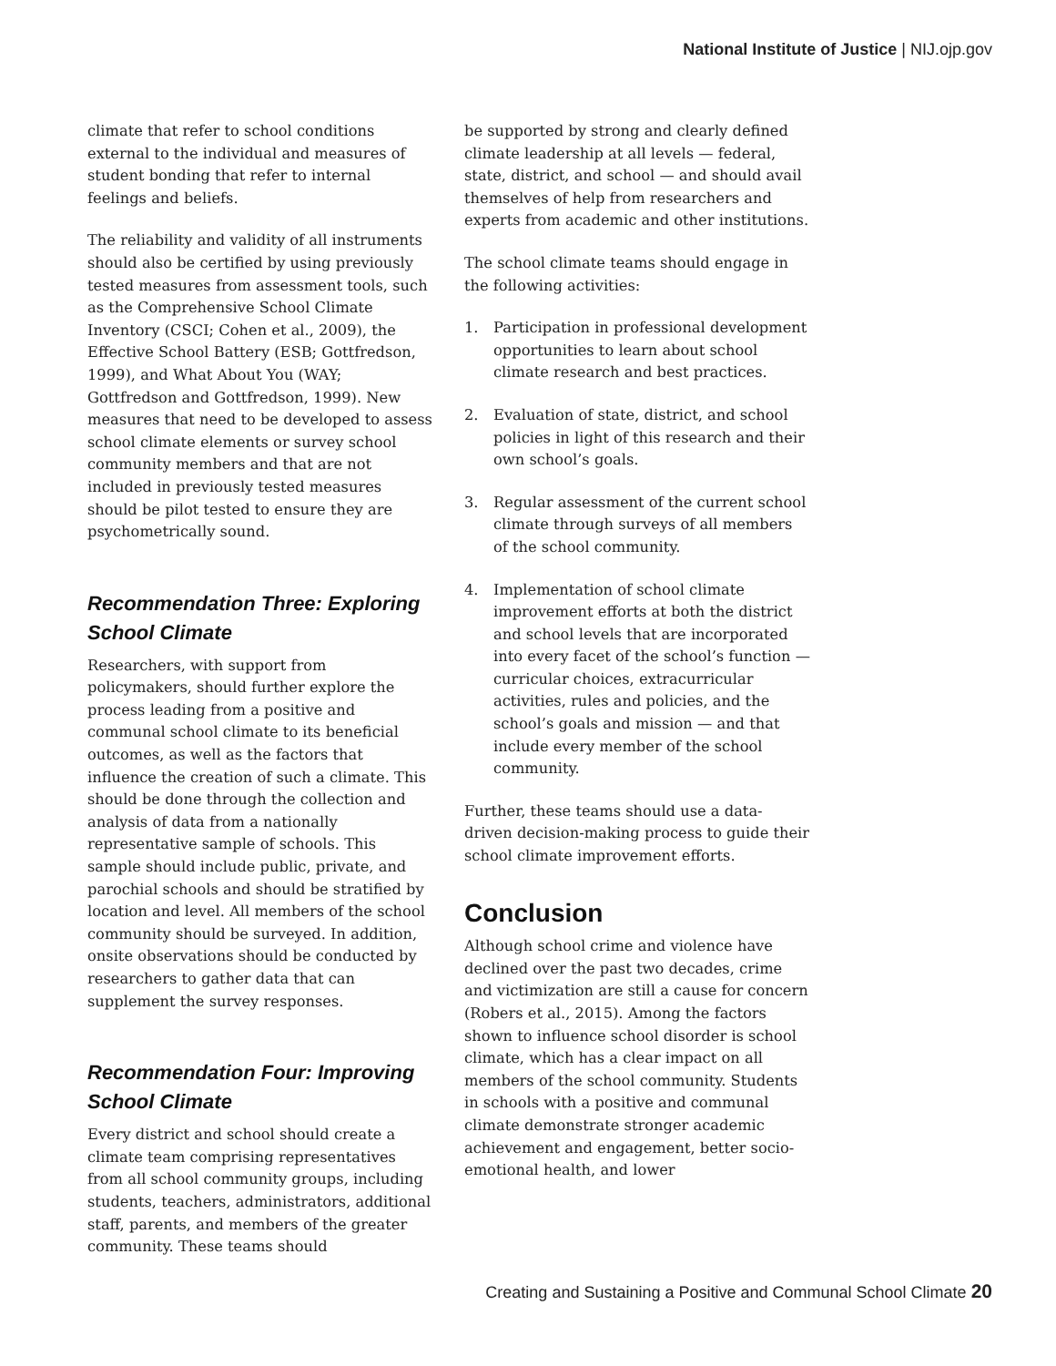National Institute of Justice | NIJ.ojp.gov
climate that refer to school conditions external to the individual and measures of student bonding that refer to internal feelings and beliefs.
The reliability and validity of all instruments should also be certified by using previously tested measures from assessment tools, such as the Comprehensive School Climate Inventory (CSCI; Cohen et al., 2009), the Effective School Battery (ESB; Gottfredson, 1999), and What About You (WAY; Gottfredson and Gottfredson, 1999). New measures that need to be developed to assess school climate elements or survey school community members and that are not included in previously tested measures should be pilot tested to ensure they are psychometrically sound.
Recommendation Three: Exploring School Climate
Researchers, with support from policymakers, should further explore the process leading from a positive and communal school climate to its beneficial outcomes, as well as the factors that influence the creation of such a climate. This should be done through the collection and analysis of data from a nationally representative sample of schools. This sample should include public, private, and parochial schools and should be stratified by location and level. All members of the school community should be surveyed. In addition, onsite observations should be conducted by researchers to gather data that can supplement the survey responses.
Recommendation Four: Improving School Climate
Every district and school should create a climate team comprising representatives from all school community groups, including students, teachers, administrators, additional staff, parents, and members of the greater community. These teams should
be supported by strong and clearly defined climate leadership at all levels — federal, state, district, and school — and should avail themselves of help from researchers and experts from academic and other institutions.
The school climate teams should engage in the following activities:
1. Participation in professional development opportunities to learn about school climate research and best practices.
2. Evaluation of state, district, and school policies in light of this research and their own school’s goals.
3. Regular assessment of the current school climate through surveys of all members of the school community.
4. Implementation of school climate improvement efforts at both the district and school levels that are incorporated into every facet of the school’s function — curricular choices, extracurricular activities, rules and policies, and the school’s goals and mission — and that include every member of the school community.
Further, these teams should use a data-driven decision-making process to guide their school climate improvement efforts.
Conclusion
Although school crime and violence have declined over the past two decades, crime and victimization are still a cause for concern (Robers et al., 2015). Among the factors shown to influence school disorder is school climate, which has a clear impact on all members of the school community. Students in schools with a positive and communal climate demonstrate stronger academic achievement and engagement, better socio-emotional health, and lower
Creating and Sustaining a Positive and Communal School Climate 20